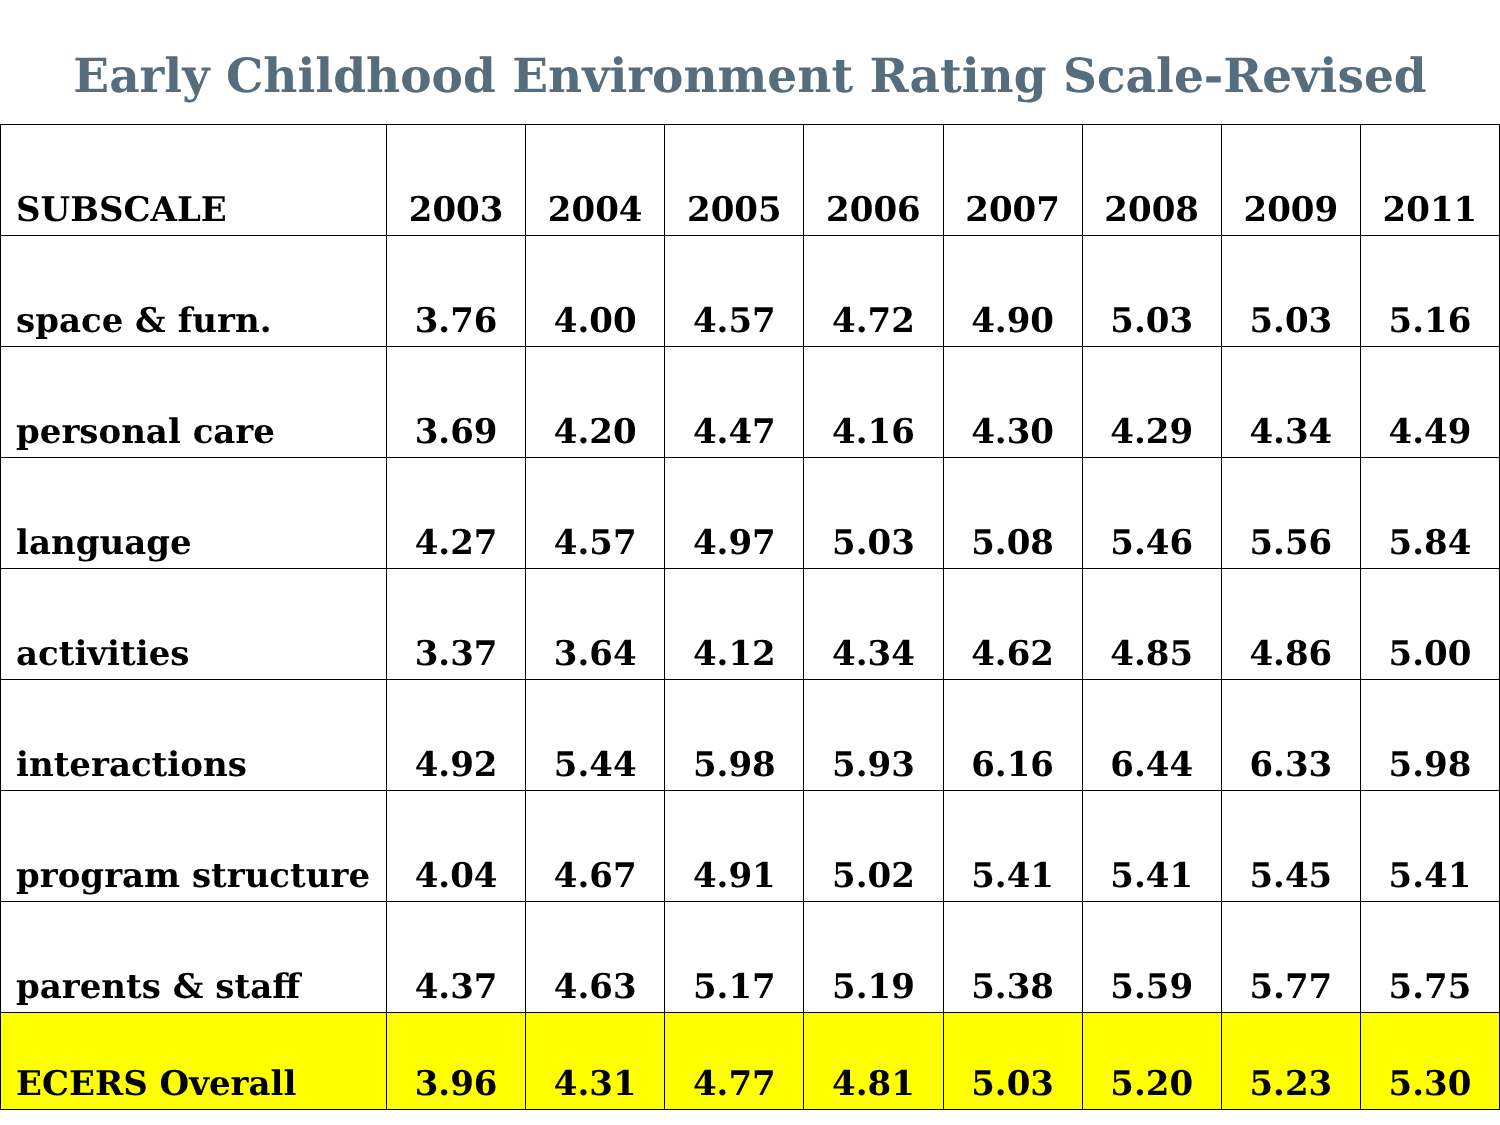Early Childhood Environment Rating Scale-Revised
| SUBSCALE | 2003 | 2004 | 2005 | 2006 | 2007 | 2008 | 2009 | 2011 |
| --- | --- | --- | --- | --- | --- | --- | --- | --- |
| space & furn. | 3.76 | 4.00 | 4.57 | 4.72 | 4.90 | 5.03 | 5.03 | 5.16 |
| personal care | 3.69 | 4.20 | 4.47 | 4.16 | 4.30 | 4.29 | 4.34 | 4.49 |
| language | 4.27 | 4.57 | 4.97 | 5.03 | 5.08 | 5.46 | 5.56 | 5.84 |
| activities | 3.37 | 3.64 | 4.12 | 4.34 | 4.62 | 4.85 | 4.86 | 5.00 |
| interactions | 4.92 | 5.44 | 5.98 | 5.93 | 6.16 | 6.44 | 6.33 | 5.98 |
| program structure | 4.04 | 4.67 | 4.91 | 5.02 | 5.41 | 5.41 | 5.45 | 5.41 |
| parents & staff | 4.37 | 4.63 | 5.17 | 5.19 | 5.38 | 5.59 | 5.77 | 5.75 |
| ECERS Overall | 3.96 | 4.31 | 4.77 | 4.81 | 5.03 | 5.20 | 5.23 | 5.30 |